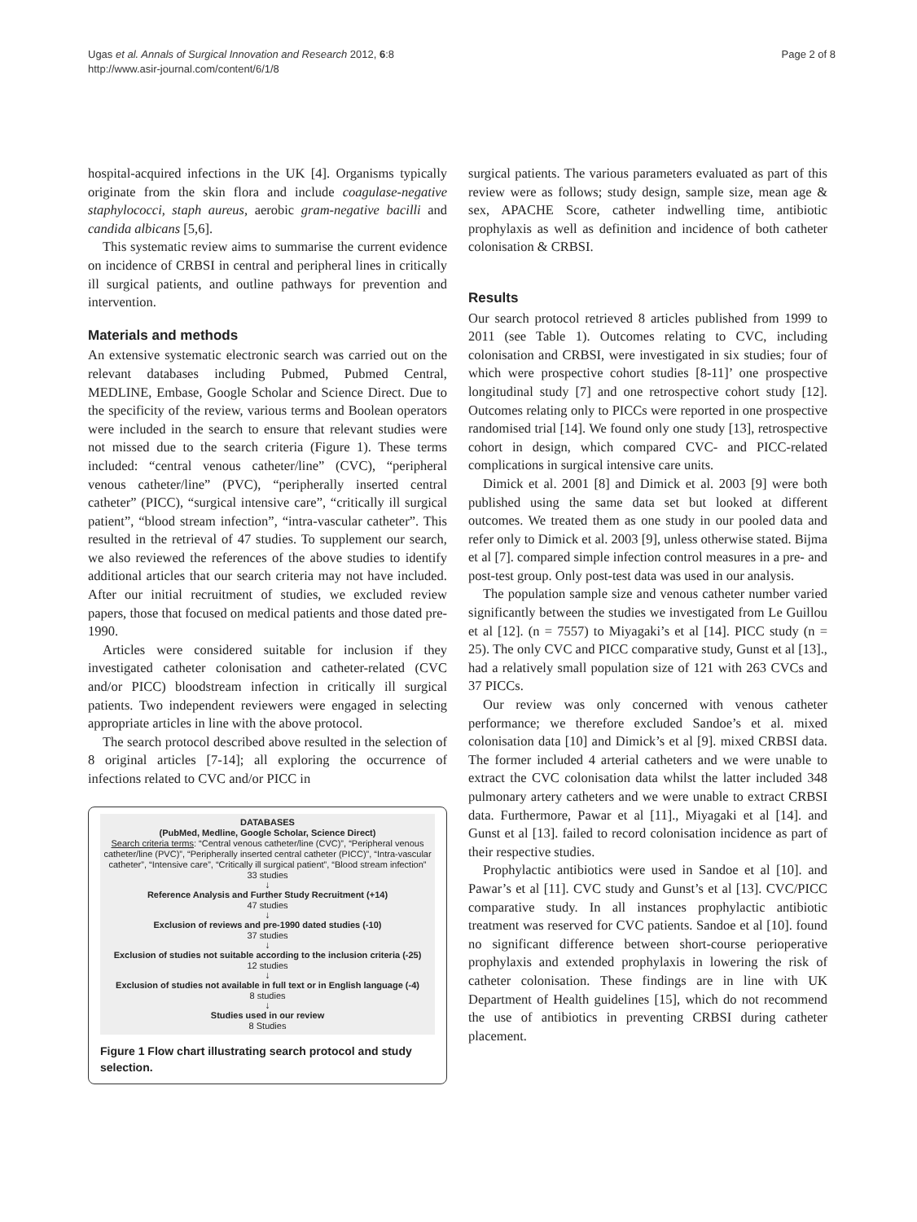Ugas et al. Annals of Surgical Innovation and Research 2012, 6:8
http://www.asir-journal.com/content/6/1/8
Page 2 of 8
hospital-acquired infections in the UK [4]. Organisms typically originate from the skin flora and include coagulase-negative staphylococci, staph aureus, aerobic gram-negative bacilli and candida albicans [5,6].
This systematic review aims to summarise the current evidence on incidence of CRBSI in central and peripheral lines in critically ill surgical patients, and outline pathways for prevention and intervention.
Materials and methods
An extensive systematic electronic search was carried out on the relevant databases including Pubmed, Pubmed Central, MEDLINE, Embase, Google Scholar and Science Direct. Due to the specificity of the review, various terms and Boolean operators were included in the search to ensure that relevant studies were not missed due to the search criteria (Figure 1). These terms included: “central venous catheter/line” (CVC), “peripheral venous catheter/line” (PVC), “peripherally inserted central catheter” (PICC), “surgical intensive care”, “critically ill surgical patient”, “blood stream infection”, “intra-vascular catheter”. This resulted in the retrieval of 47 studies. To supplement our search, we also reviewed the references of the above studies to identify additional articles that our search criteria may not have included. After our initial recruitment of studies, we excluded review papers, those that focused on medical patients and those dated pre-1990.
Articles were considered suitable for inclusion if they investigated catheter colonisation and catheter-related (CVC and/or PICC) bloodstream infection in critically ill surgical patients. Two independent reviewers were engaged in selecting appropriate articles in line with the above protocol.
The search protocol described above resulted in the selection of 8 original articles [7-14]; all exploring the occurrence of infections related to CVC and/or PICC in
DATABASES
(PubMed, Medline, Google Scholar, Science Direct)
Search criteria terms: “Central venous catheter/line (CVC)”, “Peripheral venous catheter/line (PVC)”, “Peripherally inserted central catheter (PICC)”, “Intra-vascular catheter”, “Intensive care”, “Critically ill surgical patient”, “Blood stream infection”
33 studies
↓
Reference Analysis and Further Study Recruitment (+14)
47 studies
↓
Exclusion of reviews and pre-1990 dated studies (-10)
37 studies
↓
Exclusion of studies not suitable according to the inclusion criteria (-25)
12 studies
↓
Exclusion of studies not available in full text or in English language (-4)
8 studies
↓
Studies used in our review
8 Studies
Figure 1 Flow chart illustrating search protocol and study selection.
surgical patients. The various parameters evaluated as part of this review were as follows; study design, sample size, mean age & sex, APACHE Score, catheter indwelling time, antibiotic prophylaxis as well as definition and incidence of both catheter colonisation & CRBSI.
Results
Our search protocol retrieved 8 articles published from 1999 to 2011 (see Table 1). Outcomes relating to CVC, including colonisation and CRBSI, were investigated in six studies; four of which were prospective cohort studies [8-11]’ one prospective longitudinal study [7] and one retrospective cohort study [12]. Outcomes relating only to PICCs were reported in one prospective randomised trial [14]. We found only one study [13], retrospective cohort in design, which compared CVC- and PICC-related complications in surgical intensive care units.
Dimick et al. 2001 [8] and Dimick et al. 2003 [9] were both published using the same data set but looked at different outcomes. We treated them as one study in our pooled data and refer only to Dimick et al. 2003 [9], unless otherwise stated. Bijma et al [7]. compared simple infection control measures in a pre- and post-test group. Only post-test data was used in our analysis.
The population sample size and venous catheter number varied significantly between the studies we investigated from Le Guillou et al [12]. (n = 7557) to Miyagaki’s et al [14]. PICC study (n = 25). The only CVC and PICC comparative study, Gunst et al [13]., had a relatively small population size of 121 with 263 CVCs and 37 PICCs.
Our review was only concerned with venous catheter performance; we therefore excluded Sandoe’s et al. mixed colonisation data [10] and Dimick’s et al [9]. mixed CRBSI data. The former included 4 arterial catheters and we were unable to extract the CVC colonisation data whilst the latter included 348 pulmonary artery catheters and we were unable to extract CRBSI data. Furthermore, Pawar et al [11]., Miyagaki et al [14]. and Gunst et al [13]. failed to record colonisation incidence as part of their respective studies.
Prophylactic antibiotics were used in Sandoe et al [10]. and Pawar’s et al [11]. CVC study and Gunst’s et al [13]. CVC/PICC comparative study. In all instances prophylactic antibiotic treatment was reserved for CVC patients. Sandoe et al [10]. found no significant difference between short-course perioperative prophylaxis and extended prophylaxis in lowering the risk of catheter colonisation. These findings are in line with UK Department of Health guidelines [15], which do not recommend the use of antibiotics in preventing CRBSI during catheter placement.